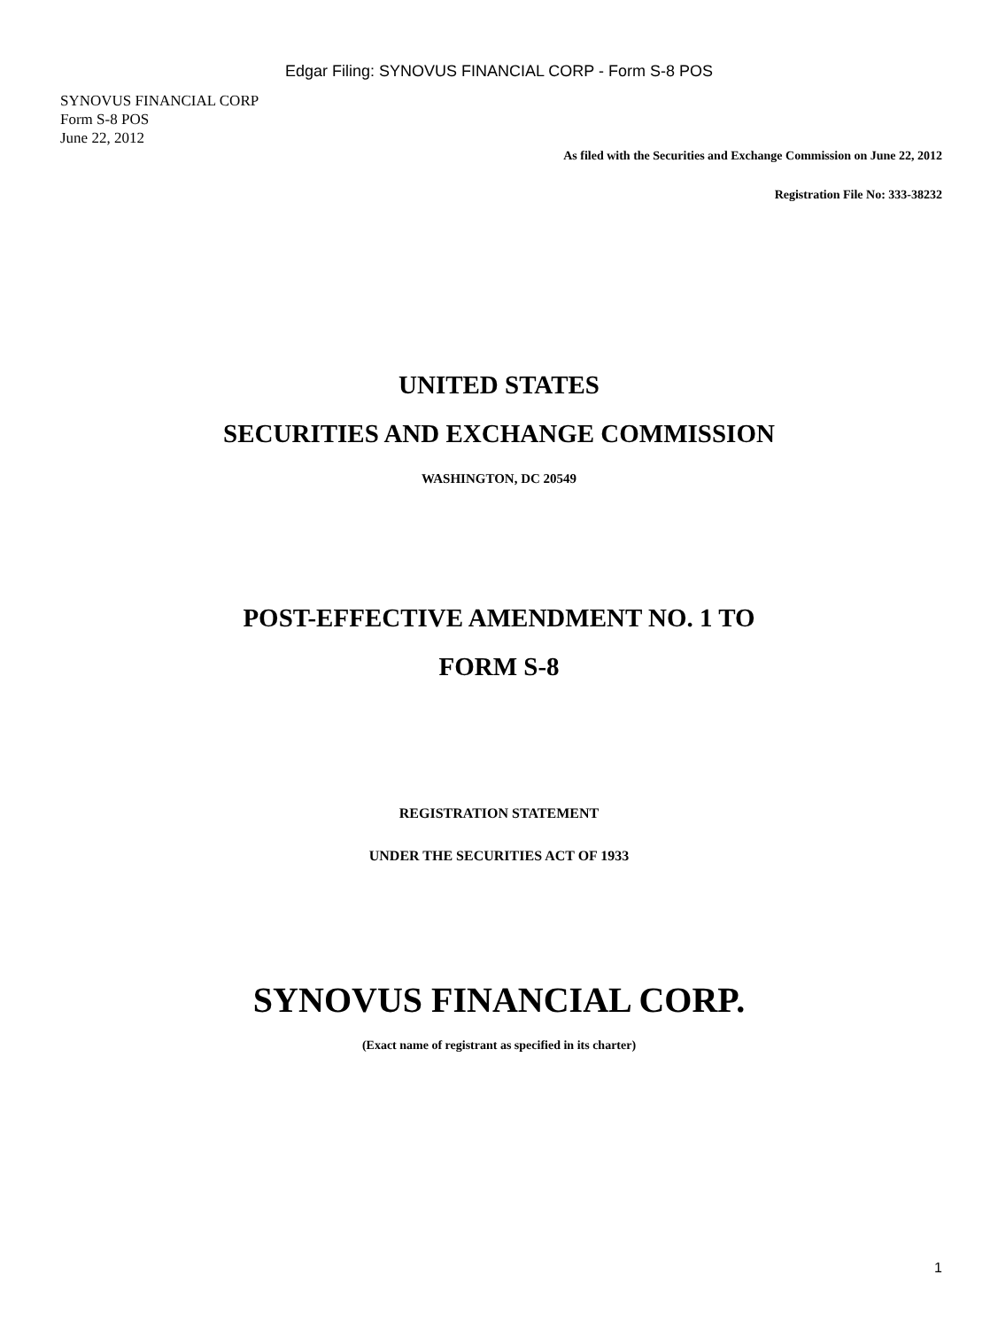Edgar Filing: SYNOVUS FINANCIAL CORP - Form S-8 POS
SYNOVUS FINANCIAL CORP
Form S-8 POS
June 22, 2012
As filed with the Securities and Exchange Commission on June 22, 2012
Registration File No: 333-38232
UNITED STATES
SECURITIES AND EXCHANGE COMMISSION
WASHINGTON, DC 20549
POST-EFFECTIVE AMENDMENT NO. 1 TO
FORM S-8
REGISTRATION STATEMENT
UNDER THE SECURITIES ACT OF 1933
SYNOVUS FINANCIAL CORP.
(Exact name of registrant as specified in its charter)
1